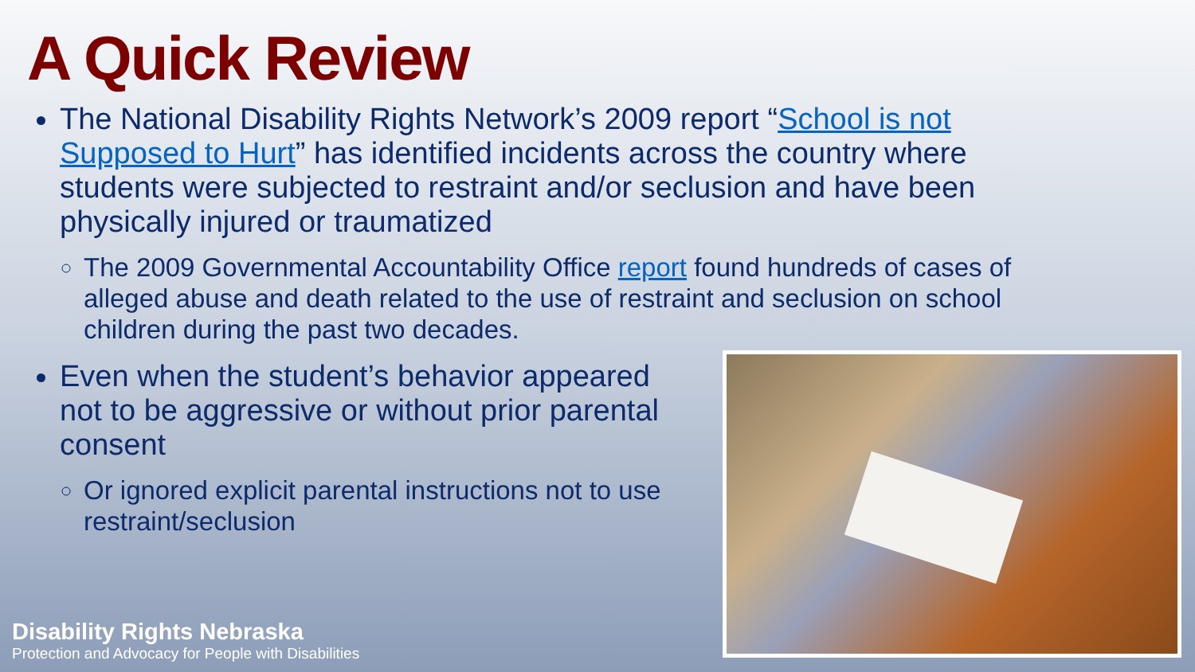A Quick Review
The National Disability Rights Network’s 2009 report “School is not Supposed to Hurt” has identified incidents across the country where students were subjected to restraint and/or seclusion and have been physically injured or traumatized
The 2009 Governmental Accountability Office report found hundreds of cases of alleged abuse and death related to the use of restraint and seclusion on school children during the past two decades.
Even when the student’s behavior appeared not to be aggressive or without prior parental consent
Or ignored explicit parental instructions not to use restraint/seclusion
Disability Rights Nebraska
Protection and Advocacy for People with Disabilities